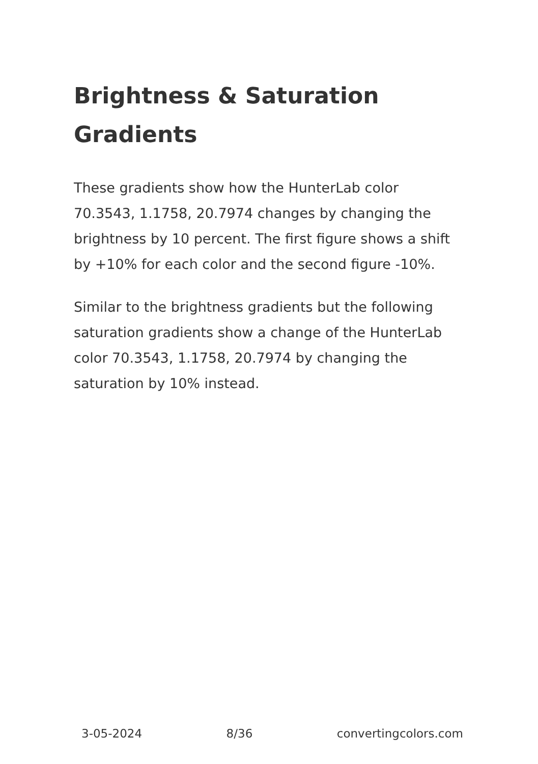Brightness & Saturation Gradients
These gradients show how the HunterLab color 70.3543, 1.1758, 20.7974 changes by changing the brightness by 10 percent. The first figure shows a shift by +10% for each color and the second figure -10%.
Similar to the brightness gradients but the following saturation gradients show a change of the HunterLab color 70.3543, 1.1758, 20.7974 by changing the saturation by 10% instead.
3-05-2024 8/36 convertingcolors.com